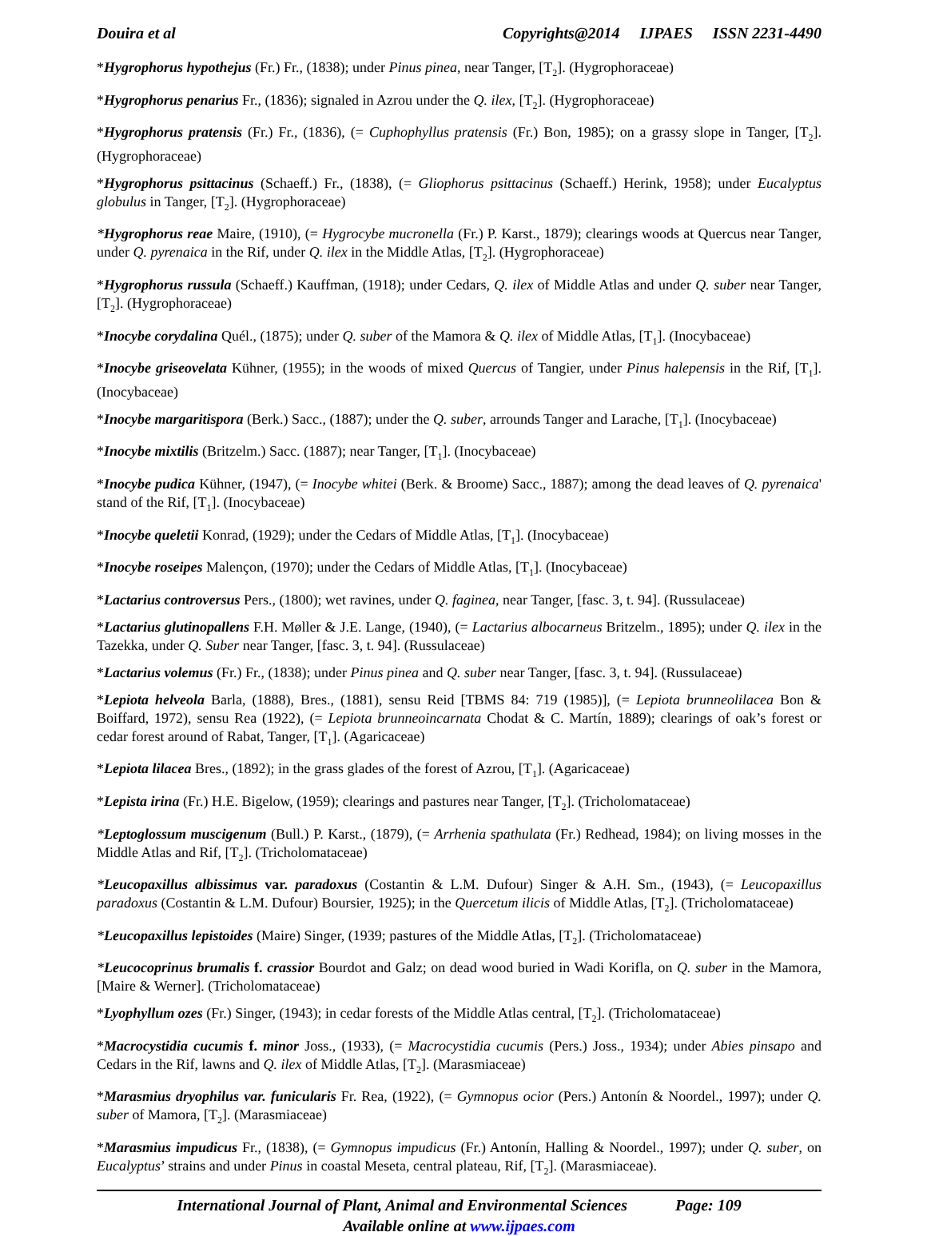Douira et al Copyrights@2014 IJPAES ISSN 2231-4490
*Hygrophorus hypothejus (Fr.) Fr., (1838); under Pinus pinea, near Tanger, [T<sub>2</sub>]. (Hygrophoraceae)
*Hygrophorus penarius Fr., (1836); signaled in Azrou under the Q. ilex, [T<sub>2</sub>]. (Hygrophoraceae)
*Hygrophorus pratensis (Fr.) Fr., (1836), (= Cuphophyllus pratensis (Fr.) Bon, 1985); on a grassy slope in Tanger, [T<sub>2</sub>]. (Hygrophoraceae)
*Hygrophorus psittacinus (Schaeff.) Fr., (1838), (= Gliophorus psittacinus (Schaeff.) Herink, 1958); under Eucalyptus globulus in Tanger, [T<sub>2</sub>]. (Hygrophoraceae)
*Hygrophorus reae Maire, (1910), (= Hygrocybe mucronella (Fr.) P. Karst., 1879); clearings woods at Quercus near Tanger, under Q. pyrenaica in the Rif, under Q. ilex in the Middle Atlas, [T<sub>2</sub>]. (Hygrophoraceae)
*Hygrophorus russula (Schaeff.) Kauffman, (1918); under Cedars, Q. ilex of Middle Atlas and under Q. suber near Tanger, [T<sub>2</sub>]. (Hygrophoraceae)
*Inocybe corydalina Quél., (1875); under Q. suber of the Mamora & Q. ilex of Middle Atlas, [T<sub>1</sub>]. (Inocybaceae)
*Inocybe griseovelata Kühner, (1955); in the woods of mixed Quercus of Tangier, under Pinus halepensis in the Rif, [T<sub>1</sub>]. (Inocybaceae)
*Inocybe margaritispora (Berk.) Sacc., (1887); under the Q. suber, arrounds Tanger and Larache, [T<sub>1</sub>]. (Inocybaceae)
*Inocybe mixtilis (Britzelm.) Sacc. (1887); near Tanger, [T<sub>1</sub>]. (Inocybaceae)
*Inocybe pudica Kühner, (1947), (= Inocybe whitei (Berk. & Broome) Sacc., 1887); among the dead leaves of Q. pyrenaica' stand of the Rif, [T<sub>1</sub>]. (Inocybaceae)
*Inocybe queletii Konrad, (1929); under the Cedars of Middle Atlas, [T<sub>1</sub>]. (Inocybaceae)
*Inocybe roseipes Malençon, (1970); under the Cedars of Middle Atlas, [T<sub>1</sub>]. (Inocybaceae)
*Lactarius controversus Pers., (1800); wet ravines, under Q. faginea, near Tanger, [fasc. 3, t. 94]. (Russulaceae)
*Lactarius glutinopallens F.H. Møller & J.E. Lange, (1940), (= Lactarius albocarneus Britzelm., 1895); under Q. ilex in the Tazekka, under Q. Suber near Tanger, [fasc. 3, t. 94]. (Russulaceae)
*Lactarius volemus (Fr.) Fr., (1838); under Pinus pinea and Q. suber near Tanger, [fasc. 3, t. 94]. (Russulaceae)
*Lepiota helveola Barla, (1888), Bres., (1881), sensu Reid [TBMS 84: 719 (1985)], (= Lepiota brunneolilacea Bon & Boiffard, 1972), sensu Rea (1922), (= Lepiota brunneoincarnata Chodat & C. Martín, 1889); clearings of oak’s forest or cedar forest around of Rabat, Tanger, [T<sub>1</sub>]. (Agaricaceae)
*Lepiota lilacea Bres., (1892); in the grass glades of the forest of Azrou, [T<sub>1</sub>]. (Agaricaceae)
*Lepista irina (Fr.) H.E. Bigelow, (1959); clearings and pastures near Tanger, [T<sub>2</sub>]. (Tricholomataceae)
*Leptoglossum muscigenum (Bull.) P. Karst., (1879), (= Arrhenia spathulata (Fr.) Redhead, 1984); on living mosses in the Middle Atlas and Rif, [T<sub>2</sub>]. (Tricholomataceae)
*Leucopaxillus albissimus var. paradoxus (Costantin & L.M. Dufour) Singer & A.H. Sm., (1943), (= Leucopaxillus paradoxus (Costantin & L.M. Dufour) Boursier, 1925); in the Quercetum ilicis of Middle Atlas, [T<sub>2</sub>]. (Tricholomataceae)
*Leucopaxillus lepistoides (Maire) Singer, (1939; pastures of the Middle Atlas, [T<sub>2</sub>]. (Tricholomataceae)
*Leucocoprinus brumalis f. crassior Bourdot and Galz; on dead wood buried in Wadi Korifla, on Q. suber in the Mamora, [Maire & Werner]. (Tricholomataceae)
*Lyophyllum ozes (Fr.) Singer, (1943); in cedar forests of the Middle Atlas central, [T<sub>2</sub>]. (Tricholomataceae)
*Macrocystidia cucumis f. minor Joss., (1933), (= Macrocystidia cucumis (Pers.) Joss., 1934); under Abies pinsapo and Cedars in the Rif, lawns and Q. ilex of Middle Atlas, [T<sub>2</sub>]. (Marasmiaceae)
*Marasmius dryophilus var. funicularis Fr. Rea, (1922), (= Gymnopus ocior (Pers.) Antonín & Noordel., 1997); under Q. suber of Mamora, [T<sub>2</sub>]. (Marasmiaceae)
*Marasmius impudicus Fr., (1838), (= Gymnopus impudicus (Fr.) Antonín, Halling & Noordel., 1997); under Q. suber, on Eucalyptus’ strains and under Pinus in coastal Meseta, central plateau, Rif, [T<sub>2</sub>]. (Marasmiaceae).
International Journal of Plant, Animal and Environmental Sciences Page: 109
Available online at www.ijpaes.com